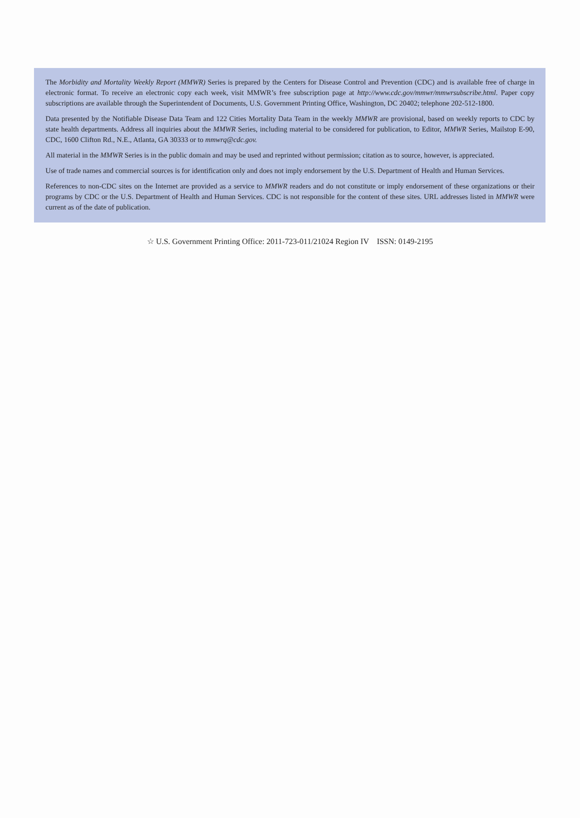The Morbidity and Mortality Weekly Report (MMWR) Series is prepared by the Centers for Disease Control and Prevention (CDC) and is available free of charge in electronic format. To receive an electronic copy each week, visit MMWR’s free subscription page at http://www.cdc.gov/mmwr/mmwrsubscribe.html. Paper copy subscriptions are available through the Superintendent of Documents, U.S. Government Printing Office, Washington, DC 20402; telephone 202-512-1800.
Data presented by the Notifiable Disease Data Team and 122 Cities Mortality Data Team in the weekly MMWR are provisional, based on weekly reports to CDC by state health departments. Address all inquiries about the MMWR Series, including material to be considered for publication, to Editor, MMWR Series, Mailstop E-90, CDC, 1600 Clifton Rd., N.E., Atlanta, GA 30333 or to mmwrq@cdc.gov.
All material in the MMWR Series is in the public domain and may be used and reprinted without permission; citation as to source, however, is appreciated.
Use of trade names and commercial sources is for identification only and does not imply endorsement by the U.S. Department of Health and Human Services.
References to non-CDC sites on the Internet are provided as a service to MMWR readers and do not constitute or imply endorsement of these organizations or their programs by CDC or the U.S. Department of Health and Human Services. CDC is not responsible for the content of these sites. URL addresses listed in MMWR were current as of the date of publication.
☆ U.S. Government Printing Office: 2011-723-011/21024 Region IV ISSN: 0149-2195